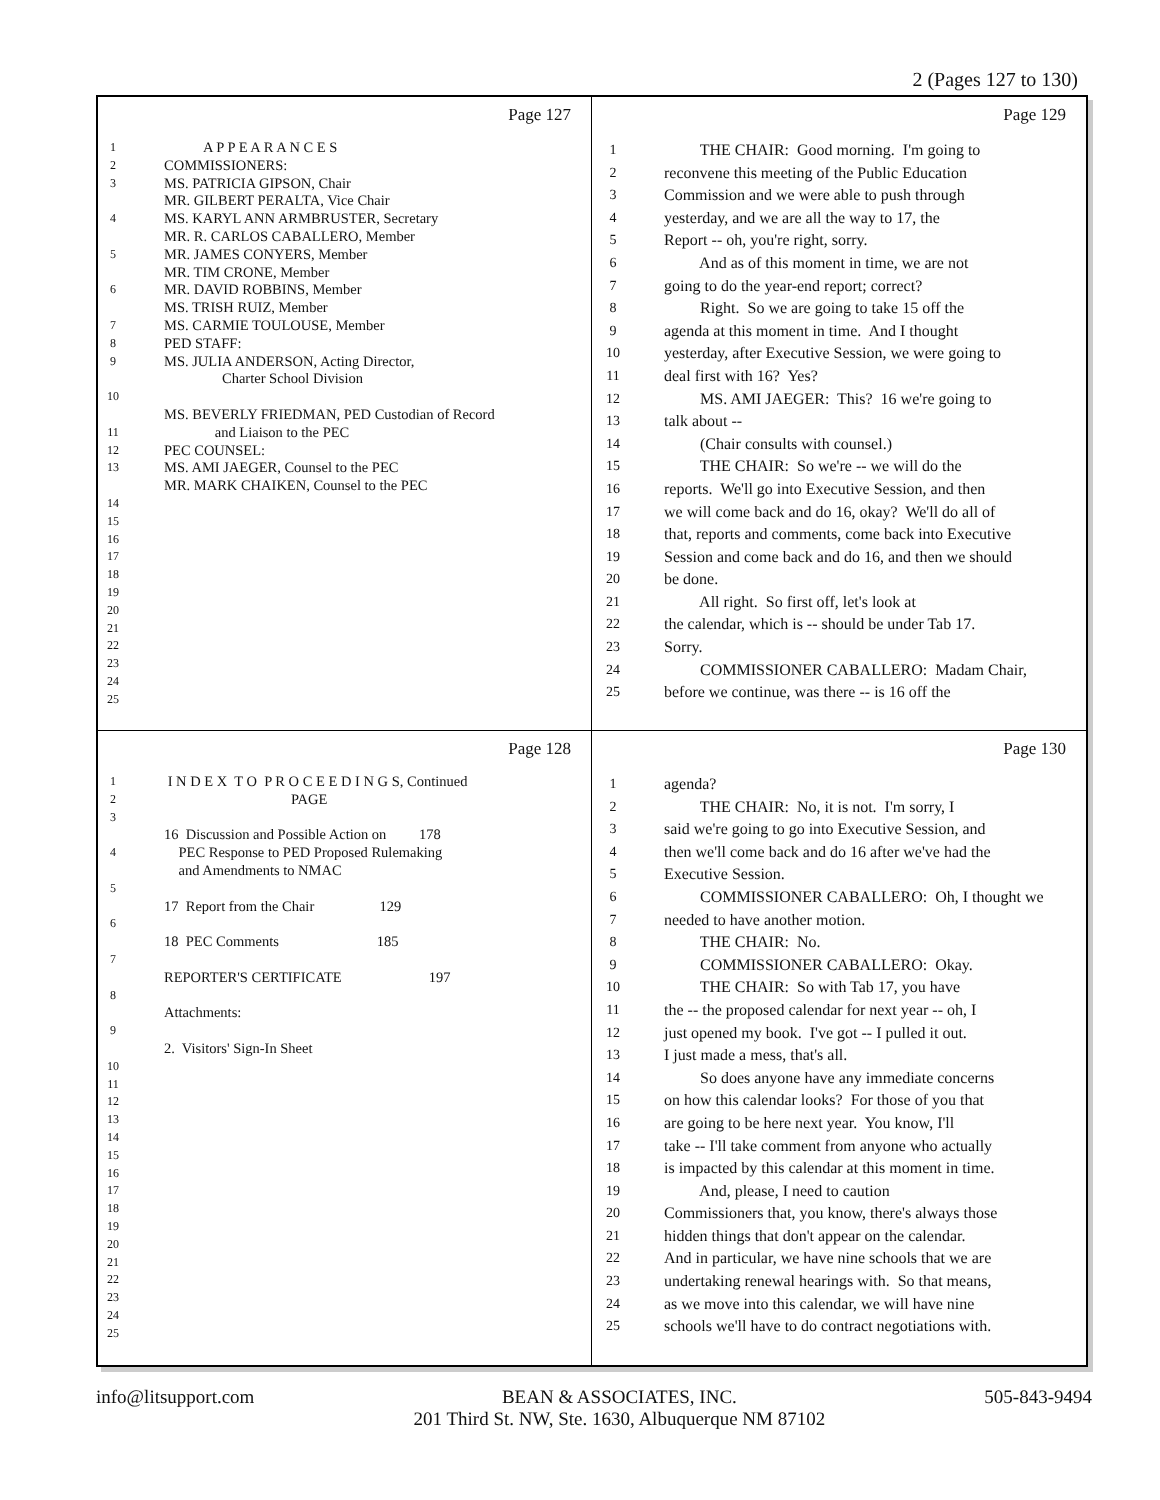2 (Pages 127 to 130)
Page 127
1 A P P E A R A N C E S
2 COMMISSIONERS:
3 MS. PATRICIA GIPSON, Chair
MR. GILBERT PERALTA, Vice Chair
4 MS. KARYL ANN ARMBRUSTER, Secretary
MR. R. CARLOS CABALLERO, Member
5 MR. JAMES CONYERS, Member
MR. TIM CRONE, Member
6 MR. DAVID ROBBINS, Member
MS. TRISH RUIZ, Member
7 MS. CARMIE TOULOUSE, Member
8 PED STAFF:
9 MS. JULIA ANDERSON, Acting Director,
Charter School Division
10
MS. BEVERLY FRIEDMAN, PED Custodian of Record
11 and Liaison to the PEC
12 PEC COUNSEL:
13 MS. AMI JAEGER, Counsel to the PEC
MR. MARK CHAIKEN, Counsel to the PEC
14
15
16
17
18
19
20
21
22
23
24
25
Page 129
1 THE CHAIR: Good morning. I'm going to
2 reconvene this meeting of the Public Education
3 Commission and we were able to push through
4 yesterday, and we are all the way to 17, the
5 Report -- oh, you're right, sorry.
6 And as of this moment in time, we are not
7 going to do the year-end report; correct?
8 Right. So we are going to take 15 off the
9 agenda at this moment in time. And I thought
10 yesterday, after Executive Session, we were going to
11 deal first with 16? Yes?
12 MS. AMI JAEGER: This? 16 we're going to
13 talk about --
14 (Chair consults with counsel.)
15 THE CHAIR: So we're -- we will do the
16 reports. We'll go into Executive Session, and then
17 we will come back and do 16, okay? We'll do all of
18 that, reports and comments, come back into Executive
19 Session and come back and do 16, and then we should
20 be done.
21 All right. So first off, let's look at
22 the calendar, which is -- should be under Tab 17.
23 Sorry.
24 COMMISSIONER CABALLERO: Madam Chair,
25 before we continue, was there -- is 16 off the
Page 128
1 I N D E X T O P R O C E E D I N G S, Continued
2 PAGE
3
16 Discussion and Possible Action on 178
4 PEC Response to PED Proposed Rulemaking
and Amendments to NMAC
5
17 Report from the Chair 129
6
18 PEC Comments 185
7
REPORTER'S CERTIFICATE 197
8
Attachments:
9
2. Visitors' Sign-In Sheet
10
11
12
13
14
15
16
17
18
19
20
21
22
23
24
25
Page 130
1 agenda?
2 THE CHAIR: No, it is not. I'm sorry, I
3 said we're going to go into Executive Session, and
4 then we'll come back and do 16 after we've had the
5 Executive Session.
6 COMMISSIONER CABALLERO: Oh, I thought we
7 needed to have another motion.
8 THE CHAIR: No.
9 COMMISSIONER CABALLERO: Okay.
10 THE CHAIR: So with Tab 17, you have
11 the -- the proposed calendar for next year -- oh, I
12 just opened my book. I've got -- I pulled it out.
13 I just made a mess, that's all.
14 So does anyone have any immediate concerns
15 on how this calendar looks? For those of you that
16 are going to be here next year. You know, I'll
17 take -- I'll take comment from anyone who actually
18 is impacted by this calendar at this moment in time.
19 And, please, I need to caution
20 Commissioners that, you know, there's always those
21 hidden things that don't appear on the calendar.
22 And in particular, we have nine schools that we are
23 undertaking renewal hearings with. So that means,
24 as we move into this calendar, we will have nine
25 schools we'll have to do contract negotiations with.
info@litsupport.com BEAN & ASSOCIATES, INC.
201 Third St. NW, Ste. 1630, Albuquerque NM 87102 505-843-9494